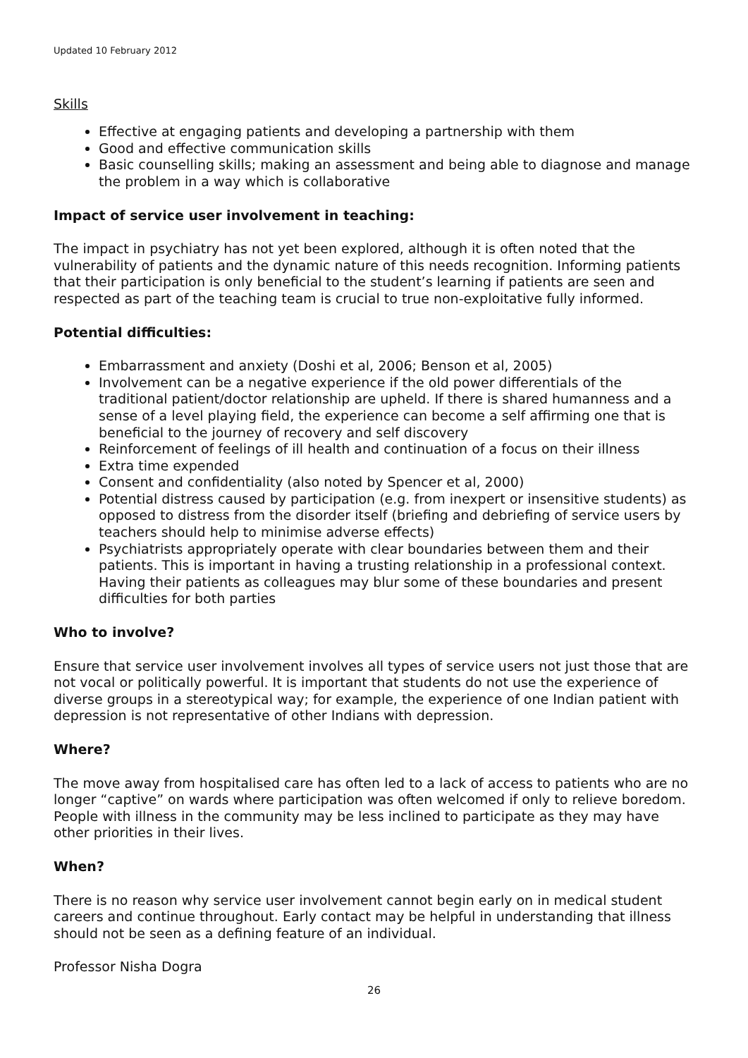Updated 10 February 2012
Skills
Effective at engaging patients and developing a partnership with them
Good and effective communication skills
Basic counselling skills; making an assessment and being able to diagnose and manage the problem in a way which is collaborative
Impact of service user involvement in teaching:
The impact in psychiatry has not yet been explored, although it is often noted that the vulnerability of patients and the dynamic nature of this needs recognition. Informing patients that their participation is only beneficial to the student’s learning if patients are seen and respected as part of the teaching team is crucial to true non-exploitative fully informed.
Potential difficulties:
Embarrassment and anxiety (Doshi et al, 2006; Benson et al, 2005)
Involvement can be a negative experience if the old power differentials of the traditional patient/doctor relationship are upheld. If there is shared humanness and a sense of a level playing field, the experience can become a self affirming one that is beneficial to the journey of recovery and self discovery
Reinforcement of feelings of ill health and continuation of a focus on their illness
Extra time expended
Consent and confidentiality (also noted by Spencer et al, 2000)
Potential distress caused by participation (e.g. from inexpert or insensitive students) as opposed to distress from the disorder itself (briefing and debriefing of service users by teachers should help to minimise adverse effects)
Psychiatrists appropriately operate with clear boundaries between them and their patients. This is important in having a trusting relationship in a professional context. Having their patients as colleagues may blur some of these boundaries and present difficulties for both parties
Who to involve?
Ensure that service user involvement involves all types of service users not just those that are not vocal or politically powerful. It is important that students do not use the experience of diverse groups in a stereotypical way; for example, the experience of one Indian patient with depression is not representative of other Indians with depression.
Where?
The move away from hospitalised care has often led to a lack of access to patients who are no longer “captive” on wards where participation was often welcomed if only to relieve boredom. People with illness in the community may be less inclined to participate as they may have other priorities in their lives.
When?
There is no reason why service user involvement cannot begin early on in medical student careers and continue throughout. Early contact may be helpful in understanding that illness should not be seen as a defining feature of an individual.
Professor Nisha Dogra
26